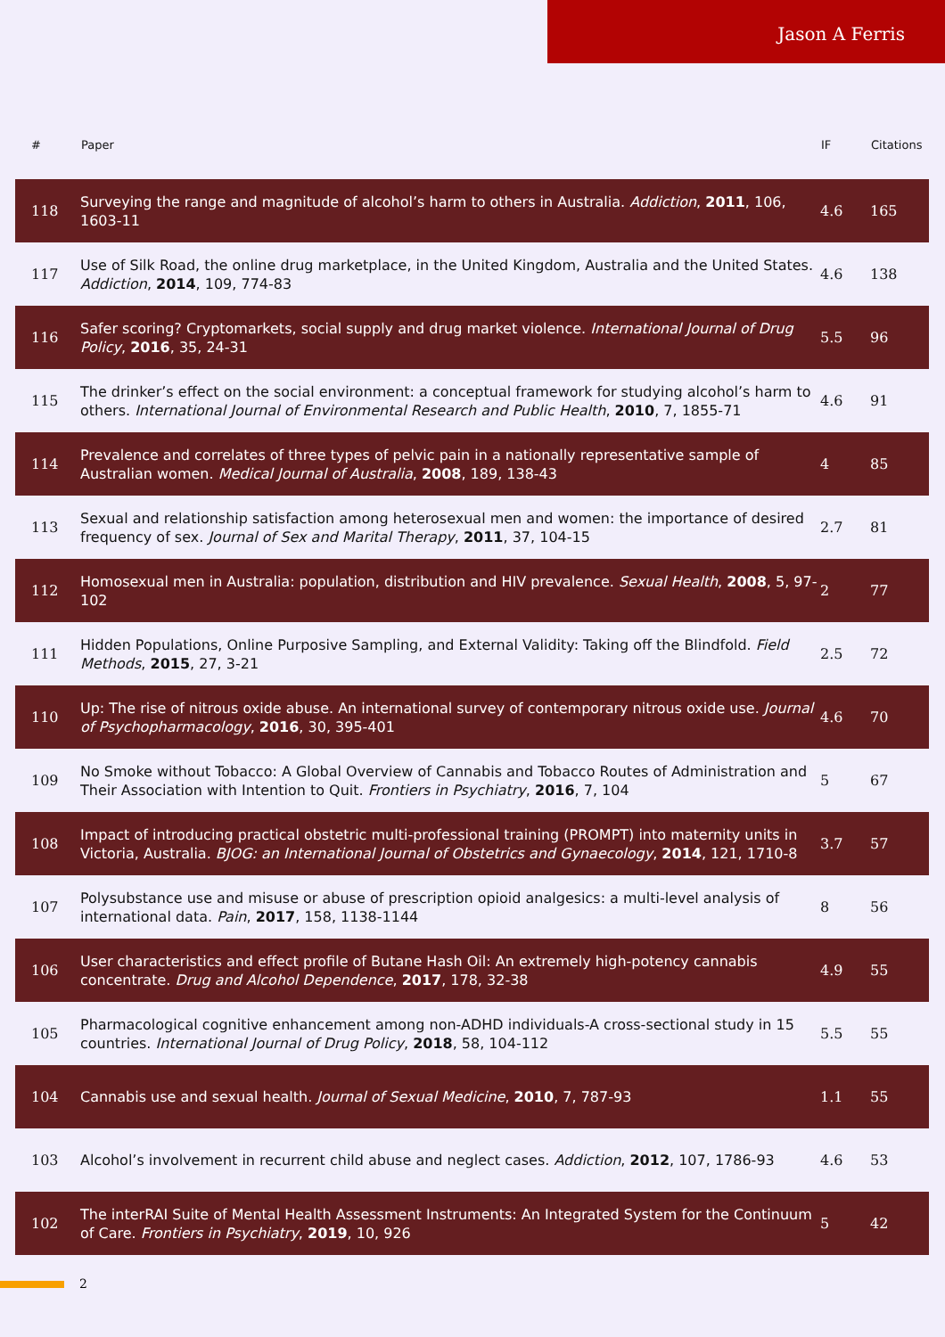Jason A Ferris
| # | Paper | IF | Citations |
| --- | --- | --- | --- |
| 118 | Surveying the range and magnitude of alcohol’s harm to others in Australia. Addiction , 2011 , 106, 1603-11 | 4.6 | 165 |
| 117 | Use of Silk Road, the online drug marketplace, in the United Kingdom, Australia and the United States. Addiction , 2014 , 109, 774-83 | 4.6 | 138 |
| 116 | Safer scoring? Cryptomarkets, social supply and drug market violence. International Journal of Drug Policy , 2016 , 35, 24-31 | 5.5 | 96 |
| 115 | The drinker’s effect on the social environment: a conceptual framework for studying alcohol’s harm to others. International Journal of Environmental Research and Public Health , 2010 , 7, 1855-71 | 4.6 | 91 |
| 114 | Prevalence and correlates of three types of pelvic pain in a nationally representative sample of Australian women. Medical Journal of Australia , 2008 , 189, 138-43 | 4 | 85 |
| 113 | Sexual and relationship satisfaction among heterosexual men and women: the importance of desired frequency of sex. Journal of Sex and Marital Therapy , 2011 , 37, 104-15 | 2.7 | 81 |
| 112 | Homosexual men in Australia: population, distribution and HIV prevalence. Sexual Health , 2008 , 5, 97-102 | 2 | 77 |
| 111 | Hidden Populations, Online Purposive Sampling, and External Validity: Taking off the Blindfold. Field Methods , 2015 , 27, 3-21 | 2.5 | 72 |
| 110 | Up: The rise of nitrous oxide abuse. An international survey of contemporary nitrous oxide use. Journal of Psychopharmacology , 2016 , 30, 395-401 | 4.6 | 70 |
| 109 | No Smoke without Tobacco: A Global Overview of Cannabis and Tobacco Routes of Administration and Their Association with Intention to Quit. Frontiers in Psychiatry , 2016 , 7, 104 | 5 | 67 |
| 108 | Impact of introducing practical obstetric multi-professional training (PROMPT) into maternity units in Victoria, Australia. BJOG: an International Journal of Obstetrics and Gynaecology , 2014 , 121, 1710-8 | 3.7 | 57 |
| 107 | Polysubstance use and misuse or abuse of prescription opioid analgesics: a multi-level analysis of international data. Pain , 2017 , 158, 1138-1144 | 8 | 56 |
| 106 | User characteristics and effect profile of Butane Hash Oil: An extremely high-potency cannabis concentrate. Drug and Alcohol Dependence , 2017 , 178, 32-38 | 4.9 | 55 |
| 105 | Pharmacological cognitive enhancement among non-ADHD individuals-A cross-sectional study in 15 countries. International Journal of Drug Policy , 2018 , 58, 104-112 | 5.5 | 55 |
| 104 | Cannabis use and sexual health. Journal of Sexual Medicine , 2010 , 7, 787-93 | 1.1 | 55 |
| 103 | Alcohol’s involvement in recurrent child abuse and neglect cases. Addiction , 2012 , 107, 1786-93 | 4.6 | 53 |
| 102 | The interRAI Suite of Mental Health Assessment Instruments: An Integrated System for the Continuum of Care. Frontiers in Psychiatry , 2019 , 10, 926 | 5 | 42 |
2